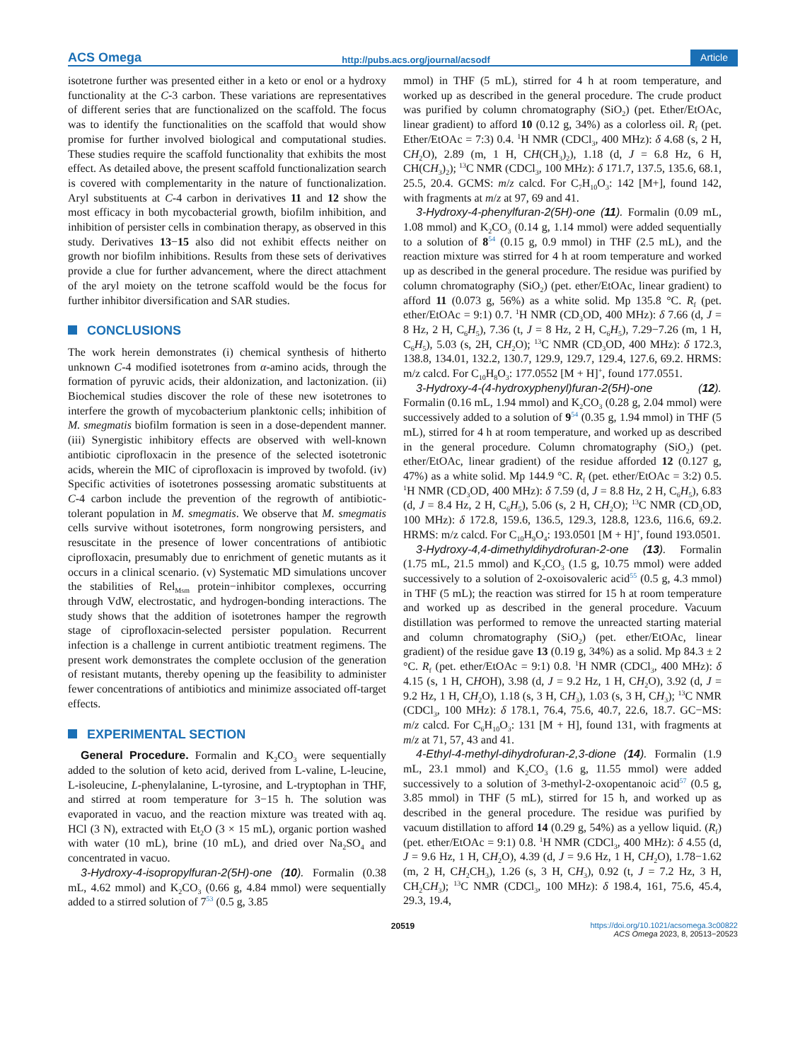ACS Omega http://pubs.acs.org/journal/acsodf Article
isotetrone further was presented either in a keto or enol or a hydroxy functionality at the C-3 carbon. These variations are representatives of different series that are functionalized on the scaffold. The focus was to identify the functionalities on the scaffold that would show promise for further involved biological and computational studies. These studies require the scaffold functionality that exhibits the most effect. As detailed above, the present scaffold functionalization search is covered with complementarity in the nature of functionalization. Aryl substituents at C-4 carbon in derivatives 11 and 12 show the most efficacy in both mycobacterial growth, biofilm inhibition, and inhibition of persister cells in combination therapy, as observed in this study. Derivatives 13−15 also did not exhibit effects neither on growth nor biofilm inhibitions. Results from these sets of derivatives provide a clue for further advancement, where the direct attachment of the aryl moiety on the tetrone scaffold would be the focus for further inhibitor diversification and SAR studies.
CONCLUSIONS
The work herein demonstrates (i) chemical synthesis of hitherto unknown C-4 modified isotetrones from α-amino acids, through the formation of pyruvic acids, their aldonization, and lactonization. (ii) Biochemical studies discover the role of these new isotetrones to interfere the growth of mycobacterium planktonic cells; inhibition of M. smegmatis biofilm formation is seen in a dose-dependent manner. (iii) Synergistic inhibitory effects are observed with well-known antibiotic ciprofloxacin in the presence of the selected isotetronic acids, wherein the MIC of ciprofloxacin is improved by twofold. (iv) Specific activities of isotetrones possessing aromatic substituents at C-4 carbon include the prevention of the regrowth of antibiotic-tolerant population in M. smegmatis. We observe that M. smegmatis cells survive without isotetrones, form nongrowing persisters, and resuscitate in the presence of lower concentrations of antibiotic ciprofloxacin, presumably due to enrichment of genetic mutants as it occurs in a clinical scenario. (v) Systematic MD simulations uncover the stabilities of Rel<sub>Msm</sub> protein−inhibitor complexes, occurring through VdW, electrostatic, and hydrogen-bonding interactions. The study shows that the addition of isotetrones hamper the regrowth stage of ciprofloxacin-selected persister population. Recurrent infection is a challenge in current antibiotic treatment regimens. The present work demonstrates the complete occlusion of the generation of resistant mutants, thereby opening up the feasibility to administer fewer concentrations of antibiotics and minimize associated off-target effects.
EXPERIMENTAL SECTION
General Procedure. Formalin and K<sub>2</sub>CO<sub>3</sub> were sequentially added to the solution of keto acid, derived from L-valine, L-leucine, L-isoleucine, L-phenylalanine, L-tyrosine, and L-tryptophan in THF, and stirred at room temperature for 3−15 h. The solution was evaporated in vacuo, and the reaction mixture was treated with aq. HCl (3 N), extracted with Et<sub>2</sub>O (3 × 15 mL), organic portion washed with water (10 mL), brine (10 mL), and dried over Na<sub>2</sub>SO<sub>4</sub> and concentrated in vacuo.
3-Hydroxy-4-isopropylfuran-2(5H)-one (10). Formalin (0.38 mL, 4.62 mmol) and K<sub>2</sub>CO<sub>3</sub> (0.66 g, 4.84 mmol) were sequentially added to a stirred solution of 7<sup>53</sup> (0.5 g, 3.85
mmol) in THF (5 mL), stirred for 4 h at room temperature, and worked up as described in the general procedure. The crude product was purified by column chromatography (SiO<sub>2</sub>) (pet. Ether/EtOAc, linear gradient) to afford 10 (0.12 g, 34%) as a colorless oil. R<sub>f</sub> (pet. Ether/EtOAc = 7:3) 0.4. <sup>1</sup>H NMR (CDCl<sub>3</sub>, 400 MHz): δ 4.68 (s, 2 H, CH<sub>2</sub>O), 2.89 (m, 1 H, CH(CH<sub>3</sub>)<sub>2</sub>), 1.18 (d, J = 6.8 Hz, 6 H, CH(CH<sub>3</sub>)<sub>2</sub>); <sup>13</sup>C NMR (CDCl<sub>3</sub>, 100 MHz): δ 171.7, 137.5, 135.6, 68.1, 25.5, 20.4. GCMS: m/z calcd. For C<sub>7</sub>H<sub>10</sub>O<sub>3</sub>: 142 [M+], found 142, with fragments at m/z at 97, 69 and 41.
3-Hydroxy-4-phenylfuran-2(5H)-one (11). Formalin (0.09 mL, 1.08 mmol) and K<sub>2</sub>CO<sub>3</sub> (0.14 g, 1.14 mmol) were added sequentially to a solution of 8<sup>54</sup> (0.15 g, 0.9 mmol) in THF (2.5 mL), and the reaction mixture was stirred for 4 h at room temperature and worked up as described in the general procedure. The residue was purified by column chromatography (SiO<sub>2</sub>) (pet. ether/EtOAc, linear gradient) to afford 11 (0.073 g, 56%) as a white solid. Mp 135.8 °C. R<sub>f</sub> (pet. ether/EtOAc = 9:1) 0.7. <sup>1</sup>H NMR (CD<sub>3</sub>OD, 400 MHz): δ 7.66 (d, J = 8 Hz, 2 H, C<sub>6</sub>H<sub>5</sub>), 7.36 (t, J = 8 Hz, 2 H, C<sub>6</sub>H<sub>5</sub>), 7.29−7.26 (m, 1 H, C<sub>6</sub>H<sub>5</sub>), 5.03 (s, 2H, CH<sub>2</sub>O); <sup>13</sup>C NMR (CD<sub>3</sub>OD, 400 MHz): δ 172.3, 138.8, 134.01, 132.2, 130.7, 129.9, 129.7, 129.4, 127.6, 69.2. HRMS: m/z calcd. For C<sub>10</sub>H<sub>8</sub>O<sub>3</sub>: 177.0552 [M + H]<sup>+</sup>, found 177.0551.
3-Hydroxy-4-(4-hydroxyphenyl)furan-2(5H)-one (12). Formalin (0.16 mL, 1.94 mmol) and K<sub>2</sub>CO<sub>3</sub> (0.28 g, 2.04 mmol) were successively added to a solution of 9<sup>54</sup> (0.35 g, 1.94 mmol) in THF (5 mL), stirred for 4 h at room temperature, and worked up as described in the general procedure. Column chromatography (SiO<sub>2</sub>) (pet. ether/EtOAc, linear gradient) of the residue afforded 12 (0.127 g, 47%) as a white solid. Mp 144.9 °C. R<sub>f</sub> (pet. ether/EtOAc = 3:2) 0.5. <sup>1</sup>H NMR (CD<sub>3</sub>OD, 400 MHz): δ 7.59 (d, J = 8.8 Hz, 2 H, C<sub>6</sub>H<sub>5</sub>), 6.83 (d, J = 8.4 Hz, 2 H, C<sub>6</sub>H<sub>5</sub>), 5.06 (s, 2 H, CH<sub>2</sub>O); <sup>13</sup>C NMR (CD<sub>3</sub>OD, 100 MHz): δ 172.8, 159.6, 136.5, 129.3, 128.8, 123.6, 116.6, 69.2. HRMS: m/z calcd. For C<sub>10</sub>H<sub>9</sub>O<sub>4</sub>: 193.0501 [M + H]<sup>+</sup>, found 193.0501.
3-Hydroxy-4,4-dimethyldihydrofuran-2-one (13). Formalin (1.75 mL, 21.5 mmol) and K<sub>2</sub>CO<sub>3</sub> (1.5 g, 10.75 mmol) were added successively to a solution of 2-oxoisovaleric acid<sup>55</sup> (0.5 g, 4.3 mmol) in THF (5 mL); the reaction was stirred for 15 h at room temperature and worked up as described in the general procedure. Vacuum distillation was performed to remove the unreacted starting material and column chromatography (SiO<sub>2</sub>) (pet. ether/EtOAc, linear gradient) of the residue gave 13 (0.19 g, 34%) as a solid. Mp 84.3 ± 2 °C. R<sub>f</sub> (pet. ether/EtOAc = 9:1) 0.8. <sup>1</sup>H NMR (CDCl<sub>3</sub>, 400 MHz): δ 4.15 (s, 1 H, CHOH), 3.98 (d, J = 9.2 Hz, 1 H, CH<sub>2</sub>O), 3.92 (d, J = 9.2 Hz, 1 H, CH<sub>2</sub>O), 1.18 (s, 3 H, CH<sub>3</sub>), 1.03 (s, 3 H, CH<sub>3</sub>); <sup>13</sup>C NMR (CDCl<sub>3</sub>, 100 MHz): δ 178.1, 76.4, 75.6, 40.7, 22.6, 18.7. GC−MS: m/z calcd. For C<sub>6</sub>H<sub>10</sub>O<sub>3</sub>: 131 [M + H], found 131, with fragments at m/z at 71, 57, 43 and 41.
4-Ethyl-4-methyl-dihydrofuran-2,3-dione (14). Formalin (1.9 mL, 23.1 mmol) and K<sub>2</sub>CO<sub>3</sub> (1.6 g, 11.55 mmol) were added successively to a solution of 3-methyl-2-oxopentanoic acid<sup>57</sup> (0.5 g, 3.85 mmol) in THF (5 mL), stirred for 15 h, and worked up as described in the general procedure. The residue was purified by vacuum distillation to afford 14 (0.29 g, 54%) as a yellow liquid. (R<sub>f</sub>) (pet. ether/EtOAc = 9:1) 0.8. <sup>1</sup>H NMR (CDCl<sub>3</sub>, 400 MHz): δ 4.55 (d, J = 9.6 Hz, 1 H, CH<sub>2</sub>O), 4.39 (d, J = 9.6 Hz, 1 H, CH<sub>2</sub>O), 1.78−1.62 (m, 2 H, CH<sub>2</sub>CH<sub>3</sub>), 1.26 (s, 3 H, CH<sub>3</sub>), 0.92 (t, J = 7.2 Hz, 3 H, CH<sub>2</sub>CH<sub>3</sub>); <sup>13</sup>C NMR (CDCl<sub>3</sub>, 100 MHz): δ 198.4, 161, 75.6, 45.4, 29.3, 19.4,
20519 https://doi.org/10.1021/acsomega.3c00822
ACS Omega 2023, 8, 20513−20523